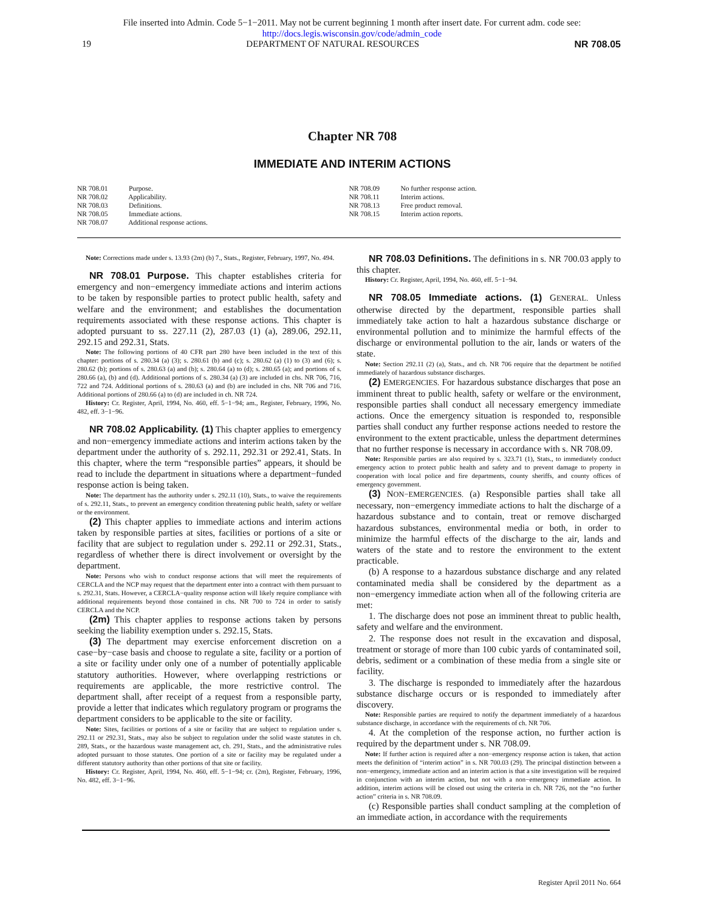File inserted into Admin. Code 5−1−2011. May not be current beginning 1 month after insert date. For current adm. code see:
http://docs.legis.wisconsin.gov/code/admin_code
19 DEPARTMENT OF NATURAL RESOURCES NR 708.05
Chapter NR 708
IMMEDIATE AND INTERIM ACTIONS
NR 708.01 Purpose.
NR 708.02 Applicability.
NR 708.03 Definitions.
NR 708.05 Immediate actions.
NR 708.07 Additional response actions.
NR 708.09 No further response action.
NR 708.11 Interim actions.
NR 708.13 Free product removal.
NR 708.15 Interim action reports.
Note: Corrections made under s. 13.93 (2m) (b) 7., Stats., Register, February, 1997, No. 494.
NR 708.01 Purpose. This chapter establishes criteria for emergency and non−emergency immediate actions and interim actions to be taken by responsible parties to protect public health, safety and welfare and the environment; and establishes the documentation requirements associated with these response actions. This chapter is adopted pursuant to ss. 227.11 (2), 287.03 (1) (a), 289.06, 292.11, 292.15 and 292.31, Stats.
Note: The following portions of 40 CFR part 280 have been included in the text of this chapter: portions of s. 280.34 (a) (3); s. 280.61 (b) and (c); s. 280.62 (a) (1) to (3) and (6); s. 280.62 (b); portions of s. 280.63 (a) and (b); s. 280.64 (a) to (d); s. 280.65 (a); and portions of s. 280.66 (a), (b) and (d). Additional portions of s. 280.34 (a) (3) are included in chs. NR 706, 716, 722 and 724. Additional portions of s. 280.63 (a) and (b) are included in chs. NR 706 and 716. Additional portions of 280.66 (a) to (d) are included in ch. NR 724.
History: Cr. Register, April, 1994, No. 460, eff. 5−1−94; am., Register, February, 1996, No. 482, eff. 3−1−96.
NR 708.02 Applicability. (1) This chapter applies to emergency and non−emergency immediate actions and interim actions taken by the department under the authority of s. 292.11, 292.31 or 292.41, Stats. In this chapter, where the term “responsible parties” appears, it should be read to include the department in situations where a department−funded response action is being taken.
Note: The department has the authority under s. 292.11 (10), Stats., to waive the requirements of s. 292.11, Stats., to prevent an emergency condition threatening public health, safety or welfare or the environment.
(2) This chapter applies to immediate actions and interim actions taken by responsible parties at sites, facilities or portions of a site or facility that are subject to regulation under s. 292.11 or 292.31, Stats., regardless of whether there is direct involvement or oversight by the department.
Note: Persons who wish to conduct response actions that will meet the requirements of CERCLA and the NCP may request that the department enter into a contract with them pursuant to s. 292.31, Stats. However, a CERCLA−quality response action will likely require compliance with additional requirements beyond those contained in chs. NR 700 to 724 in order to satisfy CERCLA and the NCP.
(2m) This chapter applies to response actions taken by persons seeking the liability exemption under s. 292.15, Stats.
(3) The department may exercise enforcement discretion on a case−by−case basis and choose to regulate a site, facility or a portion of a site or facility under only one of a number of potentially applicable statutory authorities. However, where overlapping restrictions or requirements are applicable, the more restrictive control. The department shall, after receipt of a request from a responsible party, provide a letter that indicates which regulatory program or programs the department considers to be applicable to the site or facility.
Note: Sites, facilities or portions of a site or facility that are subject to regulation under s. 292.11 or 292.31, Stats., may also be subject to regulation under the solid waste statutes in ch. 289, Stats., or the hazardous waste management act, ch. 291, Stats., and the administrative rules adopted pursuant to those statutes. One portion of a site or facility may be regulated under a different statutory authority than other portions of that site or facility.
History: Cr. Register, April, 1994, No. 460, eff. 5−1−94; cr. (2m), Register, February, 1996, No. 482, eff. 3−1−96.
NR 708.03 Definitions. The definitions in s. NR 700.03 apply to this chapter.
History: Cr. Register, April, 1994, No. 460, eff. 5−1−94.
NR 708.05 Immediate actions. (1) GENERAL. Unless otherwise directed by the department, responsible parties shall immediately take action to halt a hazardous substance discharge or environmental pollution and to minimize the harmful effects of the discharge or environmental pollution to the air, lands or waters of the state.
Note: Section 292.11 (2) (a), Stats., and ch. NR 706 require that the department be notified immediately of hazardous substance discharges.
(2) EMERGENCIES. For hazardous substance discharges that pose an imminent threat to public health, safety or welfare or the environment, responsible parties shall conduct all necessary emergency immediate actions. Once the emergency situation is responded to, responsible parties shall conduct any further response actions needed to restore the environment to the extent practicable, unless the department determines that no further response is necessary in accordance with s. NR 708.09.
Note: Responsible parties are also required by s. 323.71 (1), Stats., to immediately conduct emergency action to protect public health and safety and to prevent damage to property in cooperation with local police and fire departments, county sheriffs, and county offices of emergency government.
(3) NON−EMERGENCIES. (a) Responsible parties shall take all necessary, non−emergency immediate actions to halt the discharge of a hazardous substance and to contain, treat or remove discharged hazardous substances, environmental media or both, in order to minimize the harmful effects of the discharge to the air, lands and waters of the state and to restore the environment to the extent practicable.
(b) A response to a hazardous substance discharge and any related contaminated media shall be considered by the department as a non−emergency immediate action when all of the following criteria are met:
1. The discharge does not pose an imminent threat to public health, safety and welfare and the environment.
2. The response does not result in the excavation and disposal, treatment or storage of more than 100 cubic yards of contaminated soil, debris, sediment or a combination of these media from a single site or facility.
3. The discharge is responded to immediately after the hazardous substance discharge occurs or is responded to immediately after discovery.
Note: Responsible parties are required to notify the department immediately of a hazardous substance discharge, in accordance with the requirements of ch. NR 706.
4. At the completion of the response action, no further action is required by the department under s. NR 708.09.
Note: If further action is required after a non−emergency response action is taken, that action meets the definition of “interim action” in s. NR 700.03 (29). The principal distinction between a non−emergency, immediate action and an interim action is that a site investigation will be required in conjunction with an interim action, but not with a non−emergency immediate action. In addition, interim actions will be closed out using the criteria in ch. NR 726, not the “no further action” criteria in s. NR 708.09.
(c) Responsible parties shall conduct sampling at the completion of an immediate action, in accordance with the requirements
Register April 2011 No. 664